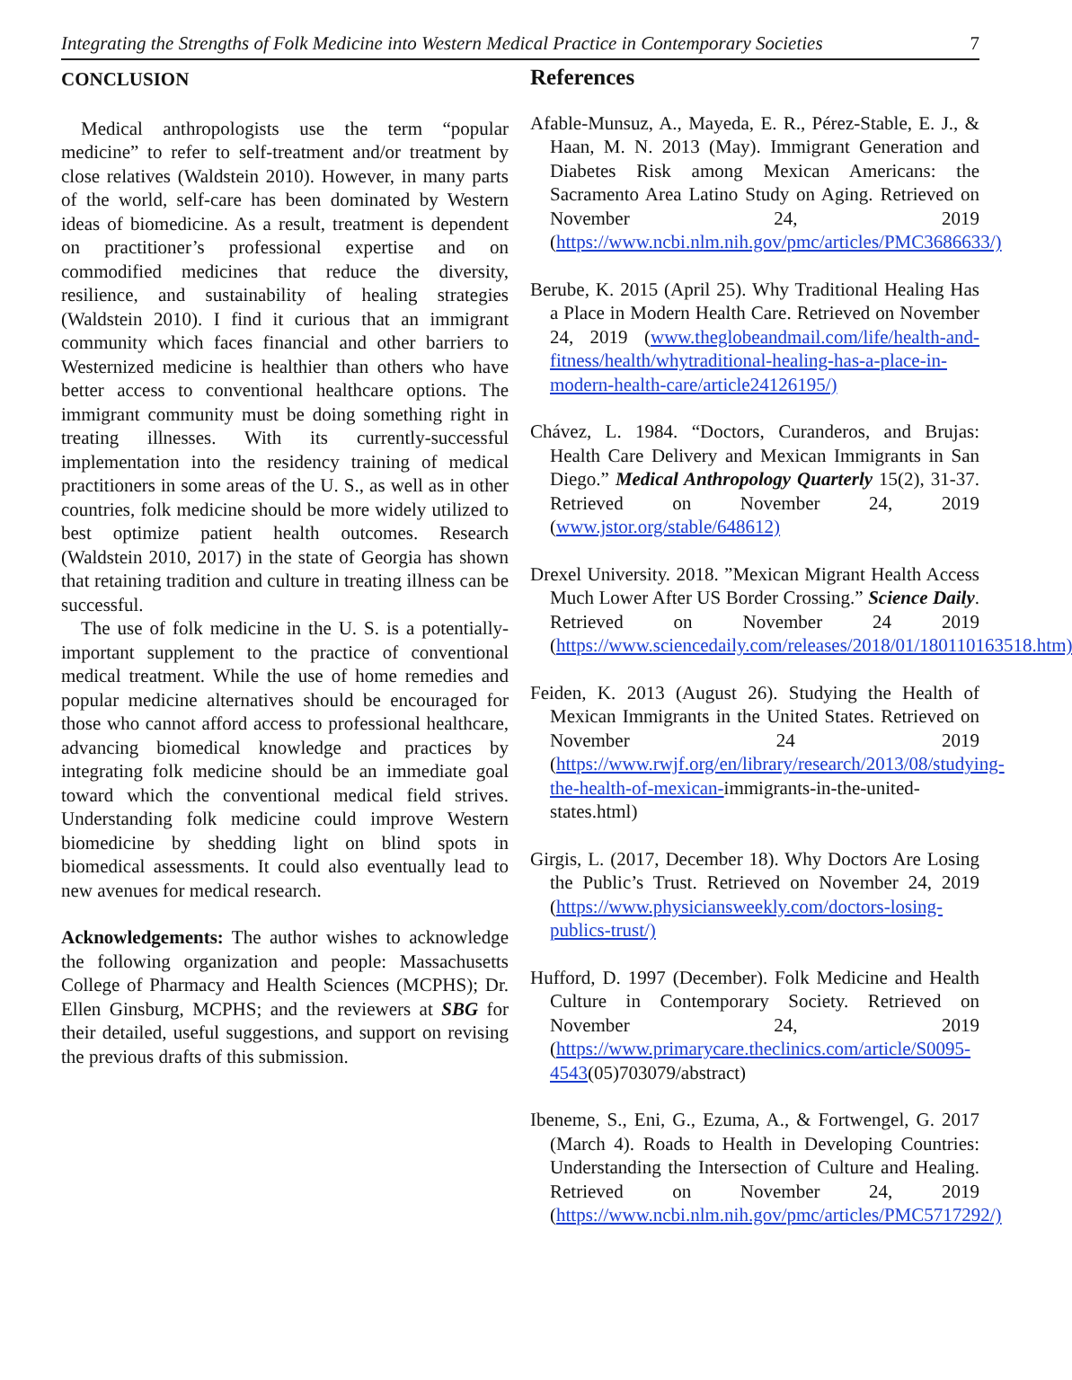Integrating the Strengths of Folk Medicine into Western Medical Practice in Contemporary Societies 7
CONCLUSION
Medical anthropologists use the term “popular medicine” to refer to self-treatment and/or treatment by close relatives (Waldstein 2010). However, in many parts of the world, self-care has been dominated by Western ideas of biomedicine. As a result, treatment is dependent on practitioner’s professional expertise and on commodified medicines that reduce the diversity, resilience, and sustainability of healing strategies (Waldstein 2010). I find it curious that an immigrant community which faces financial and other barriers to Westernized medicine is healthier than others who have better access to conventional healthcare options. The immigrant community must be doing something right in treating illnesses. With its currently-successful implementation into the residency training of medical practitioners in some areas of the U. S., as well as in other countries, folk medicine should be more widely utilized to best optimize patient health outcomes. Research (Waldstein 2010, 2017) in the state of Georgia has shown that retaining tradition and culture in treating illness can be successful.
The use of folk medicine in the U. S. is a potentially-important supplement to the practice of conventional medical treatment. While the use of home remedies and popular medicine alternatives should be encouraged for those who cannot afford access to professional healthcare, advancing biomedical knowledge and practices by integrating folk medicine should be an immediate goal toward which the conventional medical field strives. Understanding folk medicine could improve Western biomedicine by shedding light on blind spots in biomedical assessments. It could also eventually lead to new avenues for medical research.
Acknowledgements: The author wishes to acknowledge the following organization and people: Massachusetts College of Pharmacy and Health Sciences (MCPHS); Dr. Ellen Ginsburg, MCPHS; and the reviewers at SBG for their detailed, useful suggestions, and support on revising the previous drafts of this submission.
References
Afable-Munsuz, A., Mayeda, E. R., Pérez-Stable, E. J., & Haan, M. N. 2013 (May). Immigrant Generation and Diabetes Risk among Mexican Americans: the Sacramento Area Latino Study on Aging. Retrieved on November 24, 2019 (https://www.ncbi.nlm.nih.gov/pmc/articles/PMC3686633/)
Berube, K. 2015 (April 25). Why Traditional Healing Has a Place in Modern Health Care. Retrieved on November 24, 2019 (www.theglobeandmail.com/life/health-and-fitness/health/whytraditional-healing-has-a-place-in-modern-health-care/article24126195/)
Chávez, L. 1984. “Doctors, Curanderos, and Brujas: Health Care Delivery and Mexican Immigrants in San Diego.” Medical Anthropology Quarterly 15(2), 31-37. Retrieved on November 24, 2019 (www.jstor.org/stable/648612)
Drexel University. 2018. ”Mexican Migrant Health Access Much Lower After US Border Crossing.” Science Daily. Retrieved on November 24 2019 (https://www.sciencedaily.com/releases/2018/01/180110163518.htm)
Feiden, K. 2013 (August 26). Studying the Health of Mexican Immigrants in the United States. Retrieved on November 24 2019 (https://www.rwjf.org/en/library/research/2013/08/studying-the-health-of-mexican-immigrants-in-the-united-states.html)
Girgis, L. (2017, December 18). Why Doctors Are Losing the Public’s Trust. Retrieved on November 24, 2019 (https://www.physiciansweekly.com/doctors-losing-publics-trust/)
Hufford, D. 1997 (December). Folk Medicine and Health Culture in Contemporary Society. Retrieved on November 24, 2019 (https://www.primarycare.theclinics.com/article/S0095-4543(05)703079/abstract)
Ibeneme, S., Eni, G., Ezuma, A., & Fortwengel, G. 2017 (March 4). Roads to Health in Developing Countries: Understanding the Intersection of Culture and Healing. Retrieved on November 24, 2019 (https://www.ncbi.nlm.nih.gov/pmc/articles/PMC5717292/)